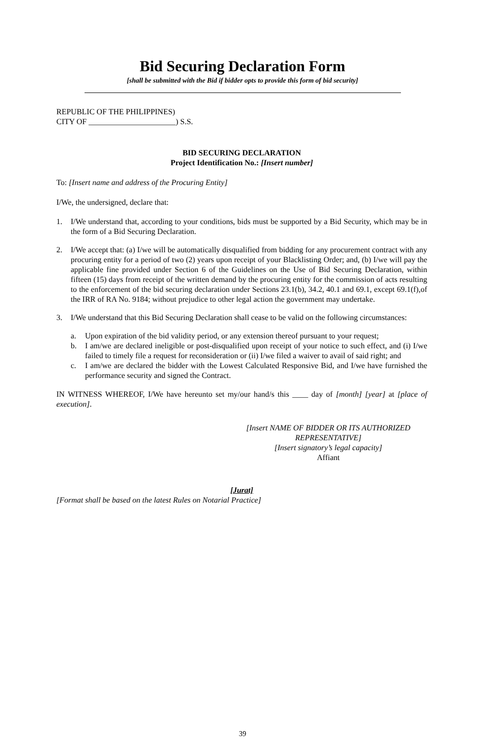Bid Securing Declaration Form
[shall be submitted with the Bid if bidder opts to provide this form of bid security]
REPUBLIC OF THE PHILIPPINES)
CITY OF ______________________) S.S.
BID SECURING DECLARATION
Project Identification No.: [Insert number]
To: [Insert name and address of the Procuring Entity]
I/We, the undersigned, declare that:
1. I/We understand that, according to your conditions, bids must be supported by a Bid Security, which may be in the form of a Bid Securing Declaration.
2. I/We accept that: (a) I/we will be automatically disqualified from bidding for any procurement contract with any procuring entity for a period of two (2) years upon receipt of your Blacklisting Order; and, (b) I/we will pay the applicable fine provided under Section 6 of the Guidelines on the Use of Bid Securing Declaration, within fifteen (15) days from receipt of the written demand by the procuring entity for the commission of acts resulting to the enforcement of the bid securing declaration under Sections 23.1(b), 34.2, 40.1 and 69.1, except 69.1(f),of the IRR of RA No. 9184; without prejudice to other legal action the government may undertake.
3. I/We understand that this Bid Securing Declaration shall cease to be valid on the following circumstances:
a. Upon expiration of the bid validity period, or any extension thereof pursuant to your request;
b. I am/we are declared ineligible or post-disqualified upon receipt of your notice to such effect, and (i) I/we failed to timely file a request for reconsideration or (ii) I/we filed a waiver to avail of said right; and
c. I am/we are declared the bidder with the Lowest Calculated Responsive Bid, and I/we have furnished the performance security and signed the Contract.
IN WITNESS WHEREOF, I/We have hereunto set my/our hand/s this ____ day of [month] [year] at [place of execution].
[Insert NAME OF BIDDER OR ITS AUTHORIZED REPRESENTATIVE]
[Insert signatory’s legal capacity]
Affiant
[Jurat]
[Format shall be based on the latest Rules on Notarial Practice]
39